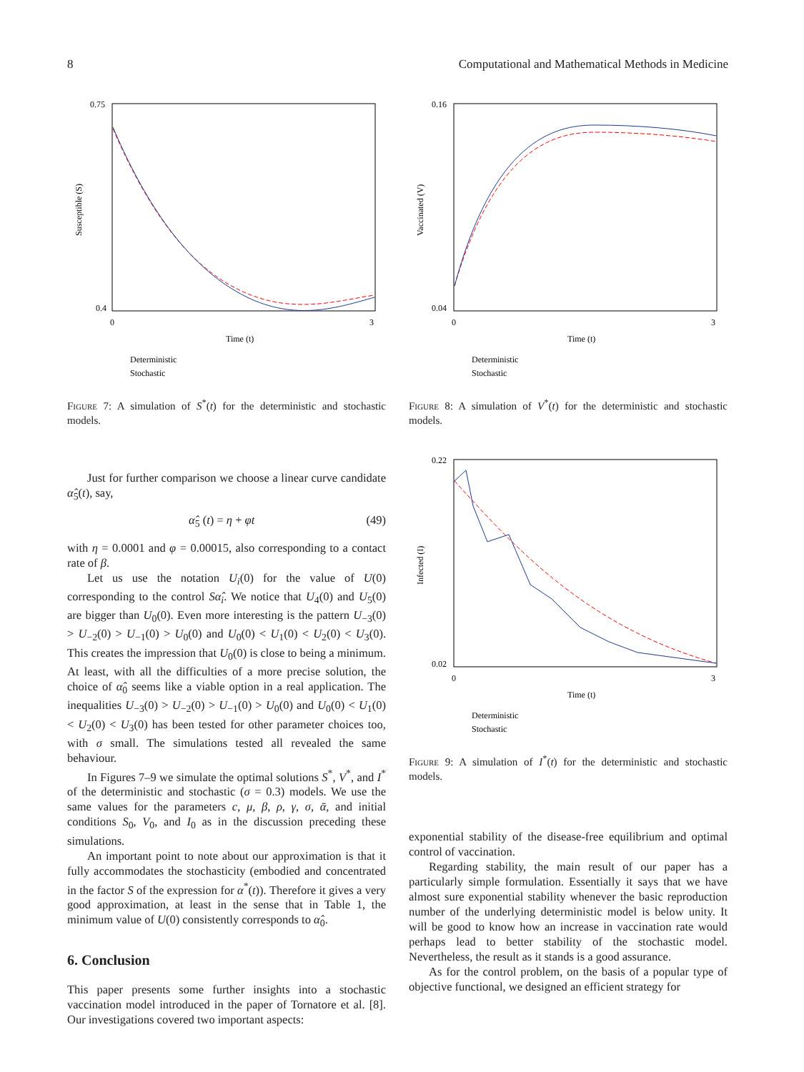8 Computational and Mathematical Methods in Medicine
0.75
0.4
0
3
Time (t)
Susceptible (S)
Deterministic
Stochastic
Figure 7: A simulation of S<sup>*</sup>(t) for the deterministic and stochastic models.
Just for further comparison we choose a linear curve candidate α̂<sub>5</sub>(t), say,
α̂<sub>5</sub> (t) = η + φt (49)
with η = 0.0001 and φ = 0.00015, also corresponding to a contact rate of β.
Let us use the notation U<sub>i</sub>(0) for the value of U(0) corresponding to the control Sα̂<sub>i</sub>. We notice that U<sub>4</sub>(0) and U<sub>5</sub>(0) are bigger than U<sub>0</sub>(0). Even more interesting is the pattern U<sub>−3</sub>(0) > U<sub>−2</sub>(0) > U<sub>−1</sub>(0) > U<sub>0</sub>(0) and U<sub>0</sub>(0) < U<sub>1</sub>(0) < U<sub>2</sub>(0) < U<sub>3</sub>(0). This creates the impression that U<sub>0</sub>(0) is close to being a minimum. At least, with all the difficulties of a more precise solution, the choice of α̂<sub>0</sub> seems like a viable option in a real application. The inequalities U<sub>−3</sub>(0) > U<sub>−2</sub>(0) > U<sub>−1</sub>(0) > U<sub>0</sub>(0) and U<sub>0</sub>(0) < U<sub>1</sub>(0) < U<sub>2</sub>(0) < U<sub>3</sub>(0) has been tested for other parameter choices too, with σ small. The simulations tested all revealed the same behaviour.
In Figures 7–9 we simulate the optimal solutions S<sup>*</sup>, V<sup>*</sup>, and I<sup>*</sup> of the deterministic and stochastic (σ = 0.3) models. We use the same values for the parameters c, μ, β, ρ, γ, σ, ᾱ, and initial conditions S<sub>0</sub>, V<sub>0</sub>, and I<sub>0</sub> as in the discussion preceding these simulations.
An important point to note about our approximation is that it fully accommodates the stochasticity (embodied and concentrated in the factor S of the expression for α<sup>*</sup>(t)). Therefore it gives a very good approximation, at least in the sense that in Table 1, the minimum value of U(0) consistently corresponds to α̂<sub>0</sub>.
6. Conclusion
This paper presents some further insights into a stochastic vaccination model introduced in the paper of Tornatore et al. [8]. Our investigations covered two important aspects:
0.16
0.04
0
3
Time (t)
Vaccinated (V)
Deterministic
Stochastic
Figure 8: A simulation of V<sup>*</sup>(t) for the deterministic and stochastic models.
0.22
0.02
0
3
Time (t)
Infected (I)
Deterministic
Stochastic
Figure 9: A simulation of I<sup>*</sup>(t) for the deterministic and stochastic models.
exponential stability of the disease-free equilibrium and optimal control of vaccination.
Regarding stability, the main result of our paper has a particularly simple formulation. Essentially it says that we have almost sure exponential stability whenever the basic reproduction number of the underlying deterministic model is below unity. It will be good to know how an increase in vaccination rate would perhaps lead to better stability of the stochastic model. Nevertheless, the result as it stands is a good assurance.
As for the control problem, on the basis of a popular type of objective functional, we designed an efficient strategy for